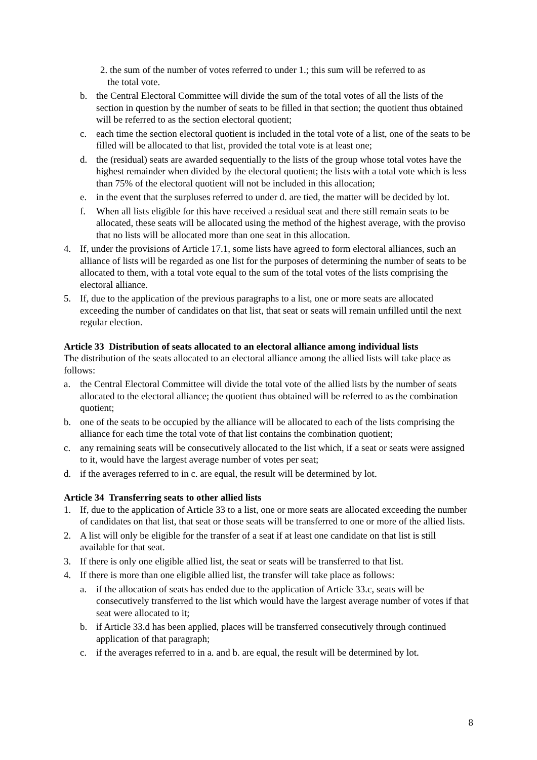2. the sum of the number of votes referred to under 1.; this sum will be referred to as
the total vote.
b. the Central Electoral Committee will divide the sum of the total votes of all the lists of the section in question by the number of seats to be filled in that section; the quotient thus obtained will be referred to as the section electoral quotient;
c. each time the section electoral quotient is included in the total vote of a list, one of the seats to be filled will be allocated to that list, provided the total vote is at least one;
d. the (residual) seats are awarded sequentially to the lists of the group whose total votes have the highest remainder when divided by the electoral quotient; the lists with a total vote which is less than 75% of the electoral quotient will not be included in this allocation;
e. in the event that the surpluses referred to under d. are tied, the matter will be decided by lot.
f. When all lists eligible for this have received a residual seat and there still remain seats to be allocated, these seats will be allocated using the method of the highest average, with the proviso that no lists will be allocated more than one seat in this allocation.
4. If, under the provisions of Article 17.1, some lists have agreed to form electoral alliances, such an alliance of lists will be regarded as one list for the purposes of determining the number of seats to be allocated to them, with a total vote equal to the sum of the total votes of the lists comprising the electoral alliance.
5. If, due to the application of the previous paragraphs to a list, one or more seats are allocated exceeding the number of candidates on that list, that seat or seats will remain unfilled until the next regular election.
Article 33 Distribution of seats allocated to an electoral alliance among individual lists
The distribution of the seats allocated to an electoral alliance among the allied lists will take place as follows:
a. the Central Electoral Committee will divide the total vote of the allied lists by the number of seats allocated to the electoral alliance; the quotient thus obtained will be referred to as the combination quotient;
b. one of the seats to be occupied by the alliance will be allocated to each of the lists comprising the alliance for each time the total vote of that list contains the combination quotient;
c. any remaining seats will be consecutively allocated to the list which, if a seat or seats were assigned to it, would have the largest average number of votes per seat;
d. if the averages referred to in c. are equal, the result will be determined by lot.
Article 34 Transferring seats to other allied lists
1. If, due to the application of Article 33 to a list, one or more seats are allocated exceeding the number of candidates on that list, that seat or those seats will be transferred to one or more of the allied lists.
2. A list will only be eligible for the transfer of a seat if at least one candidate on that list is still available for that seat.
3. If there is only one eligible allied list, the seat or seats will be transferred to that list.
4. If there is more than one eligible allied list, the transfer will take place as follows:
a. if the allocation of seats has ended due to the application of Article 33.c, seats will be consecutively transferred to the list which would have the largest average number of votes if that seat were allocated to it;
b. if Article 33.d has been applied, places will be transferred consecutively through continued application of that paragraph;
c. if the averages referred to in a. and b. are equal, the result will be determined by lot.
8